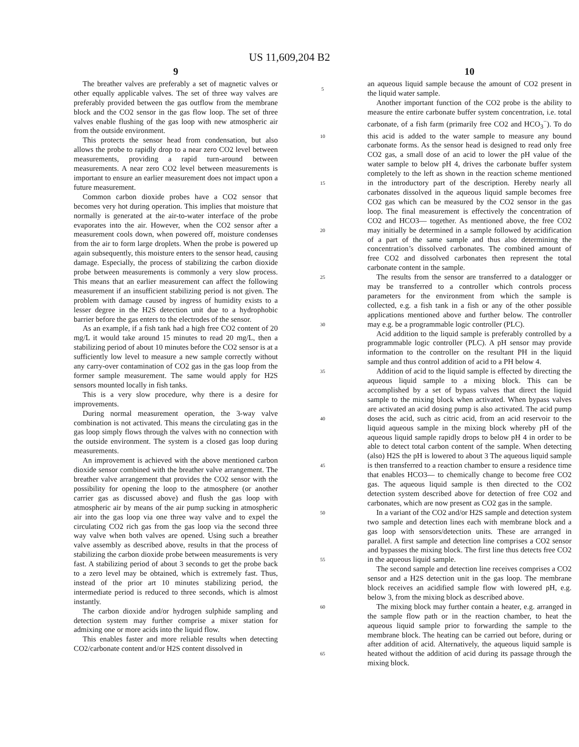US 11,609,204 B2
9
The breather valves are preferably a set of magnetic valves or other equally applicable valves. The set of three way valves are preferably provided between the gas outflow from the membrane block and the CO2 sensor in the gas flow loop. The set of three valves enable flushing of the gas loop with new atmospheric air from the outside environment.
This protects the sensor head from condensation, but also allows the probe to rapidly drop to a near zero CO2 level between measurements, providing a rapid turn-around between measurements. A near zero CO2 level between measurements is important to ensure an earlier measurement does not impact upon a future measurement.
Common carbon dioxide probes have a CO2 sensor that becomes very hot during operation. This implies that moisture that normally is generated at the air-to-water interface of the probe evaporates into the air. However, when the CO2 sensor after a measurement cools down, when powered off, moisture condenses from the air to form large droplets. When the probe is powered up again subsequently, this moisture enters to the sensor head, causing damage. Especially, the process of stabilizing the carbon dioxide probe between measurements is commonly a very slow process. This means that an earlier measurement can affect the following measurement if an insufficient stabilizing period is not given. The problem with damage caused by ingress of humidity exists to a lesser degree in the H2S detection unit due to a hydrophobic barrier before the gas enters to the electrodes of the sensor.
As an example, if a fish tank had a high free CO2 content of 20 mg/L it would take around 15 minutes to read 20 mg/L, then a stabilizing period of about 10 minutes before the CO2 sensor is at a sufficiently low level to measure a new sample correctly without any carry-over contamination of CO2 gas in the gas loop from the former sample measurement. The same would apply for H2S sensors mounted locally in fish tanks.
This is a very slow procedure, why there is a desire for improvements.
During normal measurement operation, the 3-way valve combination is not activated. This means the circulating gas in the gas loop simply flows through the valves with no connection with the outside environment. The system is a closed gas loop during measurements.
An improvement is achieved with the above mentioned carbon dioxide sensor combined with the breather valve arrangement. The breather valve arrangement that provides the CO2 sensor with the possibility for opening the loop to the atmosphere (or another carrier gas as discussed above) and flush the gas loop with atmospheric air by means of the air pump sucking in atmospheric air into the gas loop via one three way valve and to expel the circulating CO2 rich gas from the gas loop via the second three way valve when both valves are opened. Using such a breather valve assembly as described above, results in that the process of stabilizing the carbon dioxide probe between measurements is very fast. A stabilizing period of about 3 seconds to get the probe back to a zero level may be obtained, which is extremely fast. Thus, instead of the prior art 10 minutes stabilizing period, the intermediate period is reduced to three seconds, which is almost instantly.
The carbon dioxide and/or hydrogen sulphide sampling and detection system may further comprise a mixer station for admixing one or more acids into the liquid flow.
This enables faster and more reliable results when detecting CO2/carbonate content and/or H2S content dissolved in
5
10
15
20
25
30
35
40
45
50
55
60
65
10
an aqueous liquid sample because the amount of CO2 present in the liquid water sample.
Another important function of the CO2 probe is the ability to measure the entire carbonate buffer system concentration, i.e. total carbonate, of a fish farm (primarily free CO2 and HCO<sub>3</sub><sup>−</sup>). To do this acid is added to the water sample to measure any bound carbonate forms. As the sensor head is designed to read only free CO2 gas, a small dose of an acid to lower the pH value of the water sample to below pH 4, drives the carbonate buffer system completely to the left as shown in the reaction scheme mentioned in the introductory part of the description. Hereby nearly all carbonates dissolved in the aqueous liquid sample becomes free CO2 gas which can be measured by the CO2 sensor in the gas loop. The final measurement is effectively the concentration of CO2 and HCO3— together. As mentioned above, the free CO2 may initially be determined in a sample followed by acidification of a part of the same sample and thus also determining the concentration’s dissolved carbonates. The combined amount of free CO2 and dissolved carbonates then represent the total carbonate content in the sample.
The results from the sensor are transferred to a datalogger or may be transferred to a controller which controls process parameters for the environment from which the sample is collected, e.g. a fish tank in a fish or any of the other possible applications mentioned above and further below. The controller may e.g. be a programmable logic controller (PLC).
Acid addition to the liquid sample is preferably controlled by a programmable logic controller (PLC). A pH sensor may provide information to the controller on the resultant PH in the liquid sample and thus control addition of acid to a PH below 4.
Addition of acid to the liquid sample is effected by directing the aqueous liquid sample to a mixing block. This can be accomplished by a set of bypass valves that direct the liquid sample to the mixing block when activated. When bypass valves are activated an acid dosing pump is also activated. The acid pump doses the acid, such as citric acid, from an acid reservoir to the liquid aqueous sample in the mixing block whereby pH of the aqueous liquid sample rapidly drops to below pH 4 in order to be able to detect total carbon content of the sample. When detecting (also) H2S the pH is lowered to about 3 The aqueous liquid sample is then transferred to a reaction chamber to ensure a residence time that enables HCO3— to chemically change to become free CO2 gas. The aqueous liquid sample is then directed to the CO2 detection system described above for detection of free CO2 and carbonates, which are now present as CO2 gas in the sample.
In a variant of the CO2 and/or H2S sample and detection system two sample and detection lines each with membrane block and a gas loop with sensors/detection units. These are arranged in parallel. A first sample and detection line comprises a CO2 sensor and bypasses the mixing block. The first line thus detects free CO2 in the aqueous liquid sample.
The second sample and detection line receives comprises a CO2 sensor and a H2S detection unit in the gas loop. The membrane block receives an acidified sample flow with lowered pH, e.g. below 3, from the mixing block as described above.
The mixing block may further contain a heater, e.g. arranged in the sample flow path or in the reaction chamber, to heat the aqueous liquid sample prior to forwarding the sample to the membrane block. The heating can be carried out before, during or after addition of acid. Alternatively, the aqueous liquid sample is heated without the addition of acid during its passage through the mixing block.